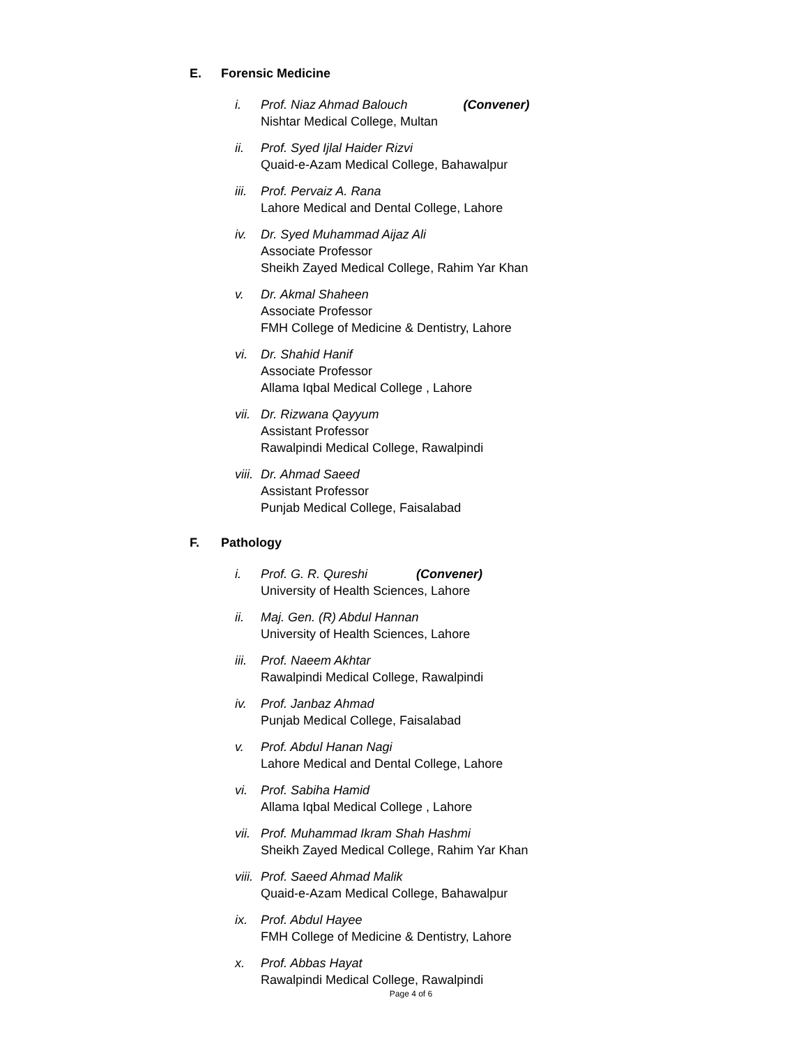E. Forensic Medicine
i. Prof. Niaz Ahmad Balouch (Convener)
Nishtar Medical College, Multan
ii. Prof. Syed Ijlal Haider Rizvi
Quaid-e-Azam Medical College, Bahawalpur
iii.
Prof. Pervaiz A. Rana
Lahore Medical and Dental College, Lahore
iv. Dr. Syed Muhammad Aijaz Ali
Associate Professor
Sheikh Zayed Medical College, Rahim Yar Khan
v. Dr. Akmal Shaheen
Associate Professor
FMH College of Medicine & Dentistry, Lahore
vi. Dr. Shahid Hanif
Associate Professor
Allama Iqbal Medical College , Lahore
vii.
Dr. Rizwana Qayyum
Assistant Professor
Rawalpindi Medical College, Rawalpindi
viii.
Dr. Ahmad Saeed
Assistant Professor
Punjab Medical College, Faisalabad
F. Pathology
i. Prof. G. R. Qureshi (Convener)
University of Health Sciences, Lahore
ii. Maj. Gen. (R) Abdul Hannan
University of Health Sciences, Lahore
iii.
Prof. Naeem Akhtar
Rawalpindi Medical College, Rawalpindi
iv. Prof. Janbaz Ahmad
Punjab Medical College, Faisalabad
v. Prof. Abdul Hanan Nagi
Lahore Medical and Dental College, Lahore
vi. Prof. Sabiha Hamid
Allama Iqbal Medical College , Lahore
vii.
Prof. Muhammad Ikram Shah Hashmi
Sheikh Zayed Medical College, Rahim Yar Khan
viii.
Prof. Saeed Ahmad Malik
Quaid-e-Azam Medical College, Bahawalpur
ix. Prof. Abdul Hayee
FMH College of Medicine & Dentistry, Lahore
x. Prof. Abbas Hayat
Rawalpindi Medical College, Rawalpindi
Page 4 of 6